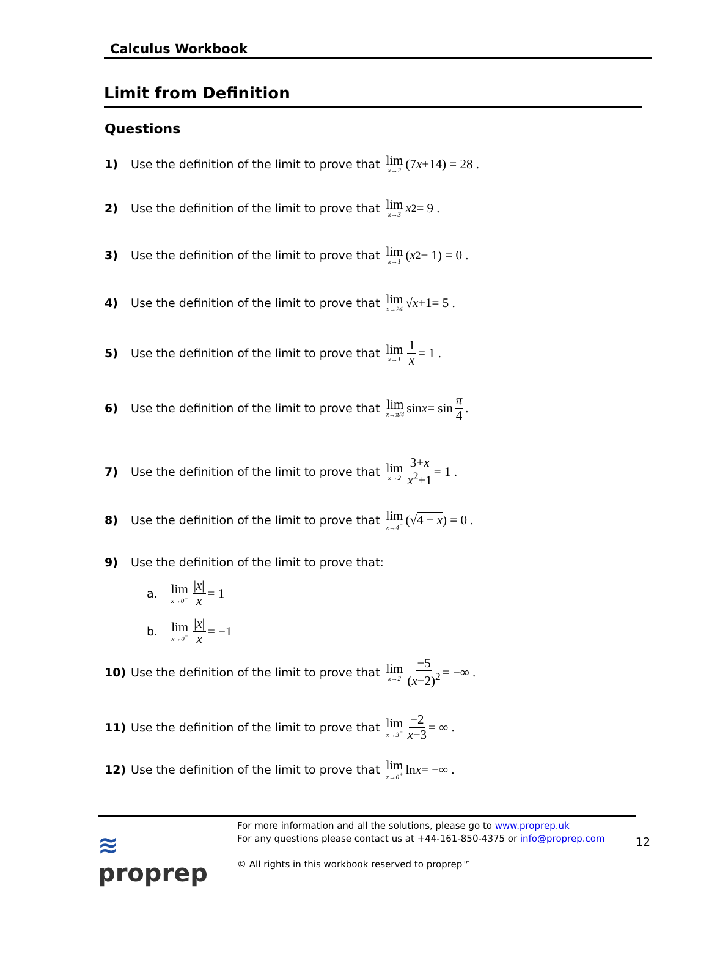Calculus Workbook
Limit from Definition
Questions
1) Use the definition of the limit to prove that lim x→2 (7 x +14) = 28 .
2) Use the definition of the limit to prove that lim x→3 x<sup>2</sup> = 9 .
3) Use the definition of the limit to prove that lim x→1 (x<sup>2</sup> − 1) = 0 .
4) Use the definition of the limit to prove that lim x→24 √ x+1 = 5 .
5) Use the definition of the limit to prove that lim x→1 1 x = 1 .
6) Use the definition of the limit to prove that lim x→π/4 sin x = sin π 4.
7) Use the definition of the limit to prove that lim x→2 3+x x<sup>2</sup>+1 = 1 .
8) Use the definition of the limit to prove that lim x→4<sup>−</sup> (√ 4 − x) = 0 .
9) Use the definition of the limit to prove that:
a. lim x→0<sup>+</sup> |x| x = 1
b. lim x→0<sup>−</sup> |x| x = −1
10) Use the definition of the limit to prove that lim x→2 −5 (x−2)<sup>2</sup> = −∞ .
11) Use the definition of the limit to prove that lim x→3<sup>−</sup> −2 x−3 = ∞ .
12) Use the definition of the limit to prove that lim x→0<sup>+</sup> ln x = −∞ .
≋ proprep
For more information and all the solutions, please go to www.proprep.uk
For any questions please contact us at +44-161-850-4375 or info@proprep.com
© All rights in this workbook reserved to proprep™
12